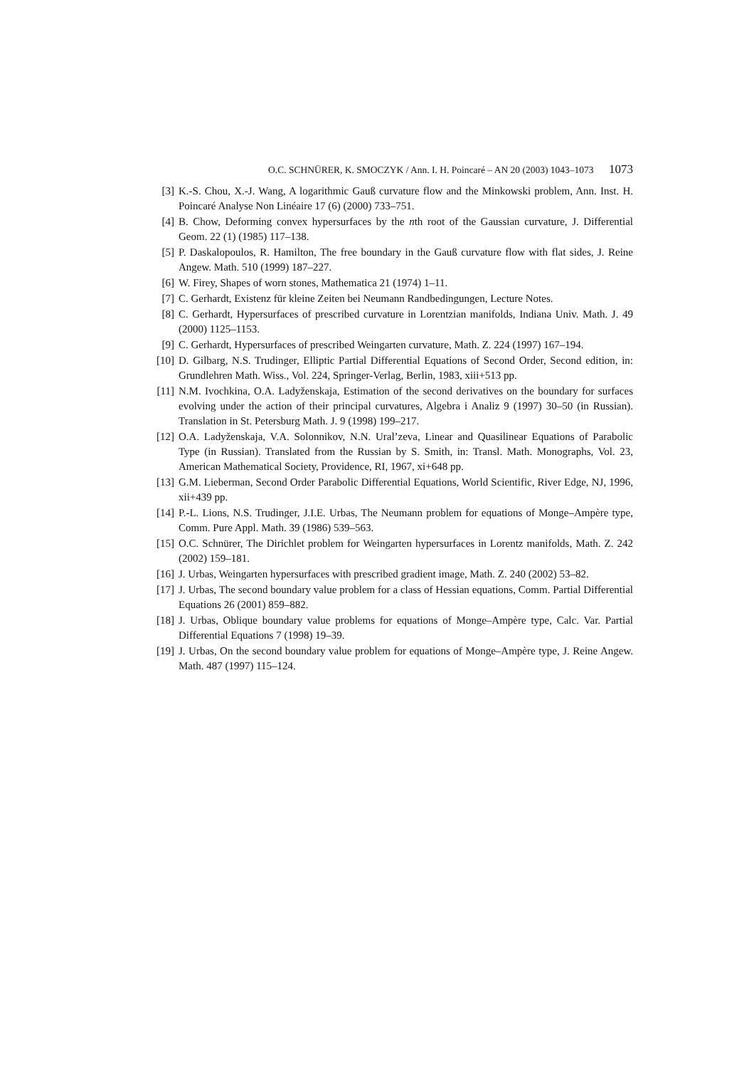O.C. SCHNÜRER, K. SMOCZYK / Ann. I. H. Poincaré – AN 20 (2003) 1043–1073 1073
[3] K.-S. Chou, X.-J. Wang, A logarithmic Gauß curvature flow and the Minkowski problem, Ann. Inst. H. Poincaré Analyse Non Linéaire 17 (6) (2000) 733–751.
[4] B. Chow, Deforming convex hypersurfaces by the nth root of the Gaussian curvature, J. Differential Geom. 22 (1) (1985) 117–138.
[5] P. Daskalopoulos, R. Hamilton, The free boundary in the Gauß curvature flow with flat sides, J. Reine Angew. Math. 510 (1999) 187–227.
[6] W. Firey, Shapes of worn stones, Mathematica 21 (1974) 1–11.
[7] C. Gerhardt, Existenz für kleine Zeiten bei Neumann Randbedingungen, Lecture Notes.
[8] C. Gerhardt, Hypersurfaces of prescribed curvature in Lorentzian manifolds, Indiana Univ. Math. J. 49 (2000) 1125–1153.
[9] C. Gerhardt, Hypersurfaces of prescribed Weingarten curvature, Math. Z. 224 (1997) 167–194.
[10] D. Gilbarg, N.S. Trudinger, Elliptic Partial Differential Equations of Second Order, Second edition, in: Grundlehren Math. Wiss., Vol. 224, Springer-Verlag, Berlin, 1983, xiii+513 pp.
[11] N.M. Ivochkina, O.A. Ladyženskaja, Estimation of the second derivatives on the boundary for surfaces evolving under the action of their principal curvatures, Algebra i Analiz 9 (1997) 30–50 (in Russian). Translation in St. Petersburg Math. J. 9 (1998) 199–217.
[12] O.A. Ladyženskaja, V.A. Solonnikov, N.N. Ural’zeva, Linear and Quasilinear Equations of Parabolic Type (in Russian). Translated from the Russian by S. Smith, in: Transl. Math. Monographs, Vol. 23, American Mathematical Society, Providence, RI, 1967, xi+648 pp.
[13] G.M. Lieberman, Second Order Parabolic Differential Equations, World Scientific, River Edge, NJ, 1996, xii+439 pp.
[14] P.-L. Lions, N.S. Trudinger, J.I.E. Urbas, The Neumann problem for equations of Monge–Ampère type, Comm. Pure Appl. Math. 39 (1986) 539–563.
[15] O.C. Schnürer, The Dirichlet problem for Weingarten hypersurfaces in Lorentz manifolds, Math. Z. 242 (2002) 159–181.
[16] J. Urbas, Weingarten hypersurfaces with prescribed gradient image, Math. Z. 240 (2002) 53–82.
[17] J. Urbas, The second boundary value problem for a class of Hessian equations, Comm. Partial Differential Equations 26 (2001) 859–882.
[18] J. Urbas, Oblique boundary value problems for equations of Monge–Ampère type, Calc. Var. Partial Differential Equations 7 (1998) 19–39.
[19] J. Urbas, On the second boundary value problem for equations of Monge–Ampère type, J. Reine Angew. Math. 487 (1997) 115–124.